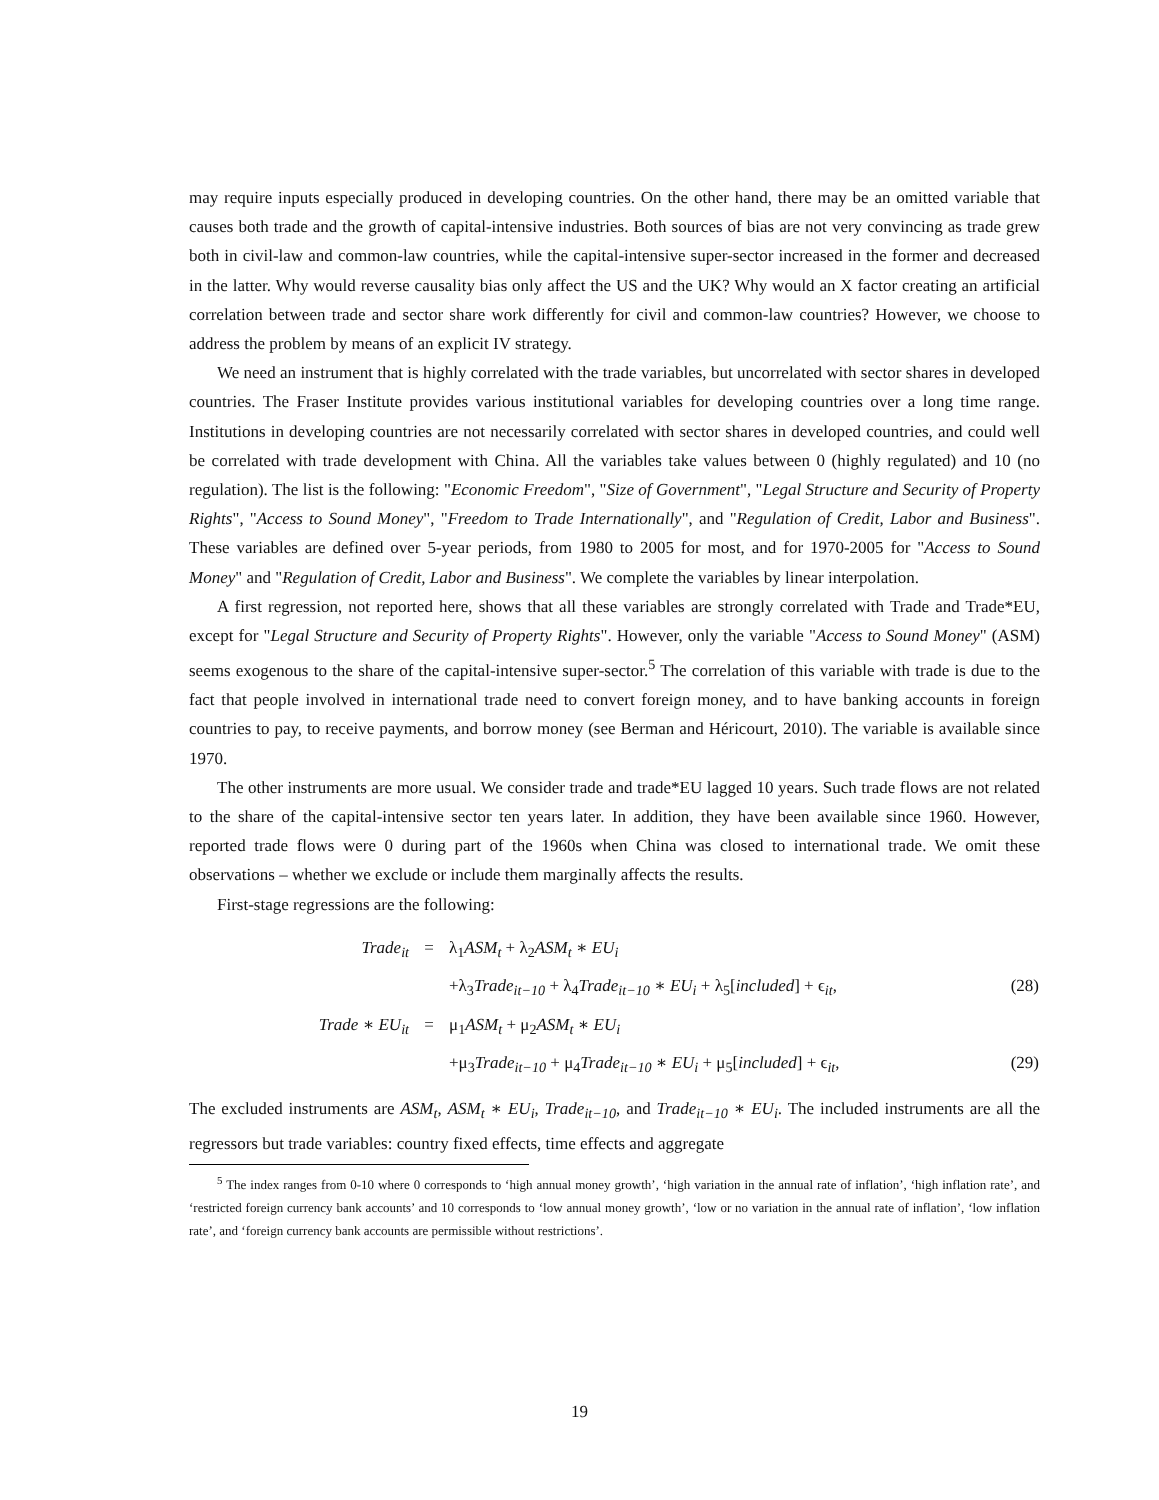may require inputs especially produced in developing countries. On the other hand, there may be an omitted variable that causes both trade and the growth of capital-intensive industries. Both sources of bias are not very convincing as trade grew both in civil-law and common-law countries, while the capital-intensive super-sector increased in the former and decreased in the latter. Why would reverse causality bias only affect the US and the UK? Why would an X factor creating an artificial correlation between trade and sector share work differently for civil and common-law countries? However, we choose to address the problem by means of an explicit IV strategy.
We need an instrument that is highly correlated with the trade variables, but uncorrelated with sector shares in developed countries. The Fraser Institute provides various institutional variables for developing countries over a long time range. Institutions in developing countries are not necessarily correlated with sector shares in developed countries, and could well be correlated with trade development with China. All the variables take values between 0 (highly regulated) and 10 (no regulation). The list is the following: "Economic Freedom", "Size of Government", "Legal Structure and Security of Property Rights", "Access to Sound Money", "Freedom to Trade Internationally", and "Regulation of Credit, Labor and Business". These variables are defined over 5-year periods, from 1980 to 2005 for most, and for 1970-2005 for "Access to Sound Money" and "Regulation of Credit, Labor and Business". We complete the variables by linear interpolation.
A first regression, not reported here, shows that all these variables are strongly correlated with Trade and Trade*EU, except for "Legal Structure and Security of Property Rights". However, only the variable "Access to Sound Money" (ASM) seems exogenous to the share of the capital-intensive super-sector.<sup>5</sup> The correlation of this variable with trade is due to the fact that people involved in international trade need to convert foreign money, and to have banking accounts in foreign countries to pay, to receive payments, and borrow money (see Berman and Héricourt, 2010). The variable is available since 1970.
The other instruments are more usual. We consider trade and trade*EU lagged 10 years. Such trade flows are not related to the share of the capital-intensive sector ten years later. In addition, they have been available since 1960. However, reported trade flows were 0 during part of the 1960s when China was closed to international trade. We omit these observations – whether we exclude or include them marginally affects the results.
First-stage regressions are the following:
Trade<sub>it</sub>
=
λ<sub>1</sub>ASM<sub>t</sub> + λ<sub>2</sub>ASM<sub>t</sub> ∗ EU<sub>i</sub>
+λ<sub>3</sub>Trade<sub>it−10</sub> + λ<sub>4</sub>Trade<sub>it−10</sub> ∗ EU<sub>i</sub> + λ<sub>5</sub>[included] + ϵ<sub>it</sub>,
(28)
Trade ∗ EU<sub>it</sub>
=
μ<sub>1</sub>ASM<sub>t</sub> + μ<sub>2</sub>ASM<sub>t</sub> ∗ EU<sub>i</sub>
+μ<sub>3</sub>Trade<sub>it−10</sub> + μ<sub>4</sub>Trade<sub>it−10</sub> ∗ EU<sub>i</sub> + μ<sub>5</sub>[included] + ϵ<sub>it</sub>,
(29)
The excluded instruments are ASM<sub>t</sub>, ASM<sub>t</sub> ∗ EU<sub>i</sub>, Trade<sub>it−10</sub>, and Trade<sub>it−10</sub> ∗ EU<sub>i</sub>. The included instruments are all the regressors but trade variables: country fixed effects, time effects and aggregate
<sup>5</sup> The index ranges from 0-10 where 0 corresponds to ‘high annual money growth’, ‘high variation in the annual rate of inflation’, ‘high inflation rate’, and ‘restricted foreign currency bank accounts’ and 10 corresponds to ‘low annual money growth’, ‘low or no variation in the annual rate of inflation’, ‘low inflation rate’, and ‘foreign currency bank accounts are permissible without restrictions’.
19